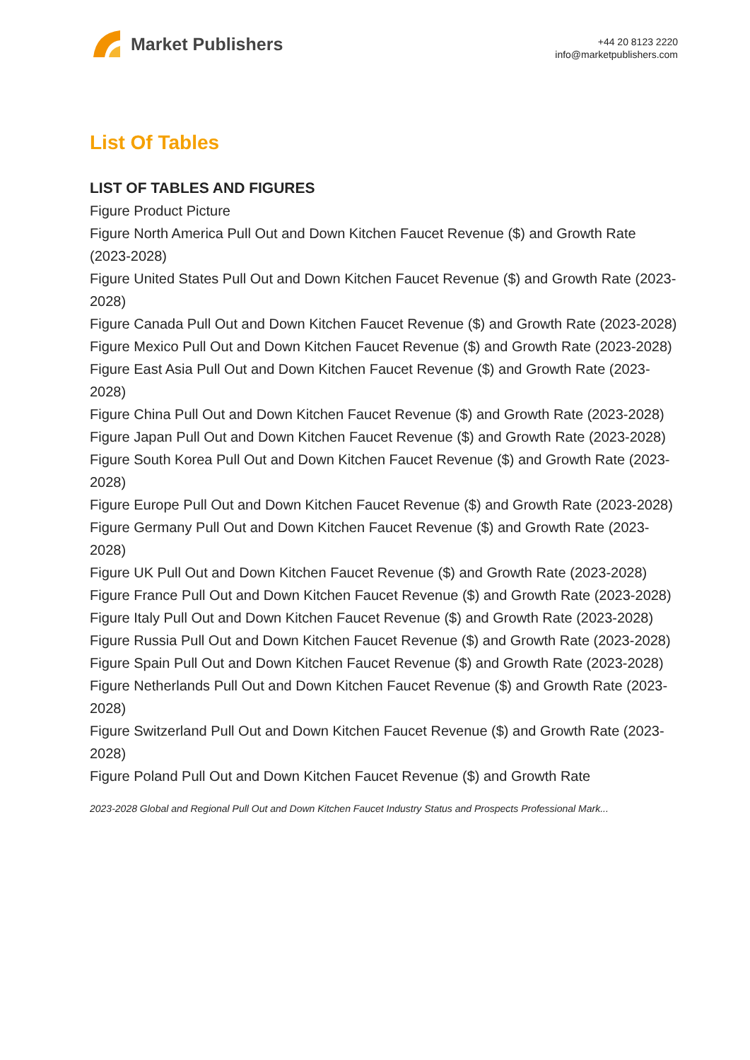Market Publishers
+44 20 8123 2220
info@marketpublishers.com
List Of Tables
LIST OF TABLES AND FIGURES
Figure Product Picture
Figure North America Pull Out and Down Kitchen Faucet Revenue ($) and Growth Rate (2023-2028)
Figure United States Pull Out and Down Kitchen Faucet Revenue ($) and Growth Rate (2023-2028)
Figure Canada Pull Out and Down Kitchen Faucet Revenue ($) and Growth Rate (2023-2028)
Figure Mexico Pull Out and Down Kitchen Faucet Revenue ($) and Growth Rate (2023-2028)
Figure East Asia Pull Out and Down Kitchen Faucet Revenue ($) and Growth Rate (2023-2028)
Figure China Pull Out and Down Kitchen Faucet Revenue ($) and Growth Rate (2023-2028)
Figure Japan Pull Out and Down Kitchen Faucet Revenue ($) and Growth Rate (2023-2028)
Figure South Korea Pull Out and Down Kitchen Faucet Revenue ($) and Growth Rate (2023-2028)
Figure Europe Pull Out and Down Kitchen Faucet Revenue ($) and Growth Rate (2023-2028)
Figure Germany Pull Out and Down Kitchen Faucet Revenue ($) and Growth Rate (2023-2028)
Figure UK Pull Out and Down Kitchen Faucet Revenue ($) and Growth Rate (2023-2028)
Figure France Pull Out and Down Kitchen Faucet Revenue ($) and Growth Rate (2023-2028)
Figure Italy Pull Out and Down Kitchen Faucet Revenue ($) and Growth Rate (2023-2028)
Figure Russia Pull Out and Down Kitchen Faucet Revenue ($) and Growth Rate (2023-2028)
Figure Spain Pull Out and Down Kitchen Faucet Revenue ($) and Growth Rate (2023-2028)
Figure Netherlands Pull Out and Down Kitchen Faucet Revenue ($) and Growth Rate (2023-2028)
Figure Switzerland Pull Out and Down Kitchen Faucet Revenue ($) and Growth Rate (2023-2028)
Figure Poland Pull Out and Down Kitchen Faucet Revenue ($) and Growth Rate
2023-2028 Global and Regional Pull Out and Down Kitchen Faucet Industry Status and Prospects Professional Mark...